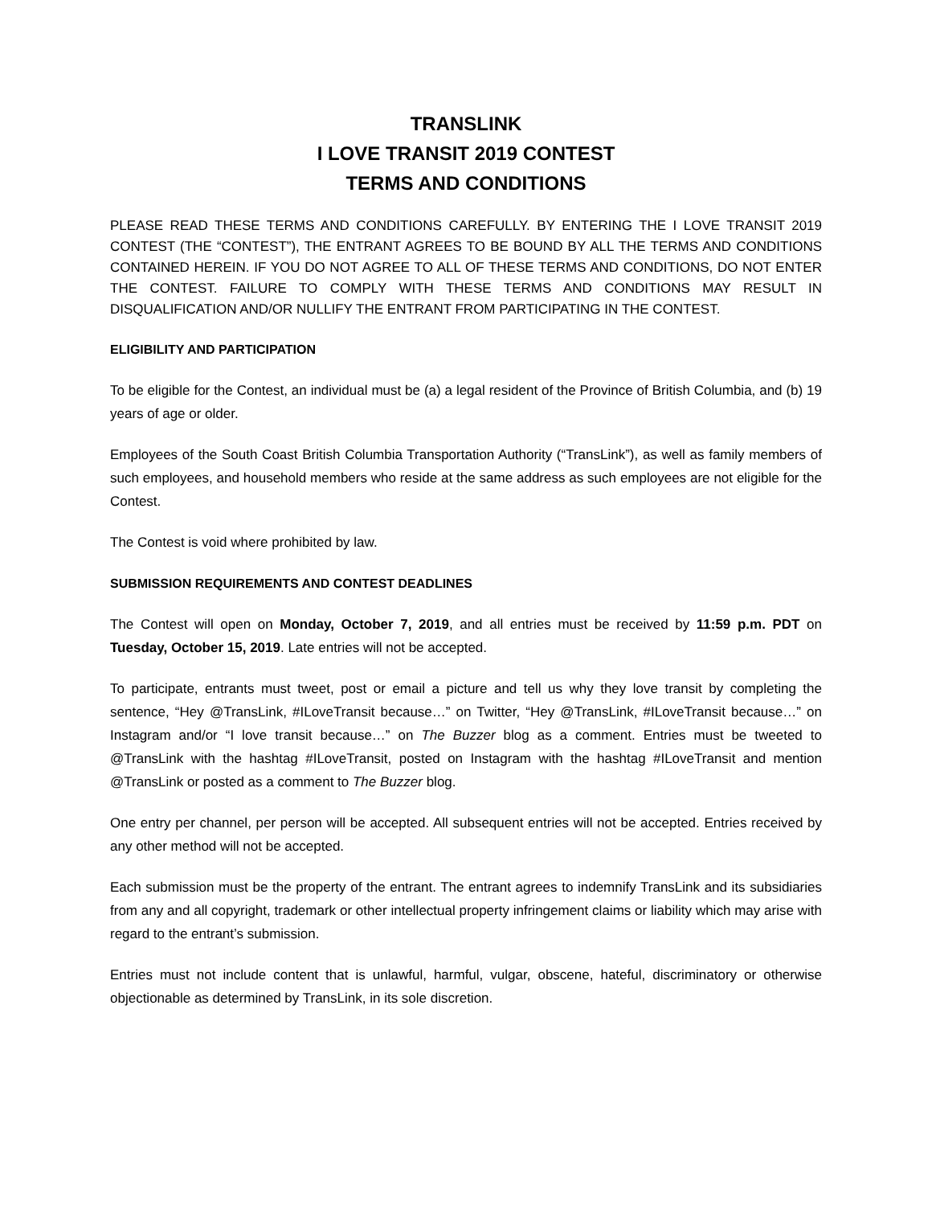TRANSLINK
I LOVE TRANSIT 2019 CONTEST
TERMS AND CONDITIONS
PLEASE READ THESE TERMS AND CONDITIONS CAREFULLY. BY ENTERING THE I LOVE TRANSIT 2019 CONTEST (THE “CONTEST”), THE ENTRANT AGREES TO BE BOUND BY ALL THE TERMS AND CONDITIONS CONTAINED HEREIN. IF YOU DO NOT AGREE TO ALL OF THESE TERMS AND CONDITIONS, DO NOT ENTER THE CONTEST. FAILURE TO COMPLY WITH THESE TERMS AND CONDITIONS MAY RESULT IN DISQUALIFICATION AND/OR NULLIFY THE ENTRANT FROM PARTICIPATING IN THE CONTEST.
ELIGIBILITY AND PARTICIPATION
To be eligible for the Contest, an individual must be (a) a legal resident of the Province of British Columbia, and (b) 19 years of age or older.
Employees of the South Coast British Columbia Transportation Authority (“TransLink”), as well as family members of such employees, and household members who reside at the same address as such employees are not eligible for the Contest.
The Contest is void where prohibited by law.
SUBMISSION REQUIREMENTS AND CONTEST DEADLINES
The Contest will open on Monday, October 7, 2019, and all entries must be received by 11:59 p.m. PDT on Tuesday, October 15, 2019. Late entries will not be accepted.
To participate, entrants must tweet, post or email a picture and tell us why they love transit by completing the sentence, “Hey @TransLink, #ILoveTransit because…” on Twitter, “Hey @TransLink, #ILoveTransit because…” on Instagram and/or “I love transit because…” on The Buzzer blog as a comment. Entries must be tweeted to @TransLink with the hashtag #ILoveTransit, posted on Instagram with the hashtag #ILoveTransit and mention @TransLink or posted as a comment to The Buzzer blog.
One entry per channel, per person will be accepted. All subsequent entries will not be accepted. Entries received by any other method will not be accepted.
Each submission must be the property of the entrant. The entrant agrees to indemnify TransLink and its subsidiaries from any and all copyright, trademark or other intellectual property infringement claims or liability which may arise with regard to the entrant’s submission.
Entries must not include content that is unlawful, harmful, vulgar, obscene, hateful, discriminatory or otherwise objectionable as determined by TransLink, in its sole discretion.